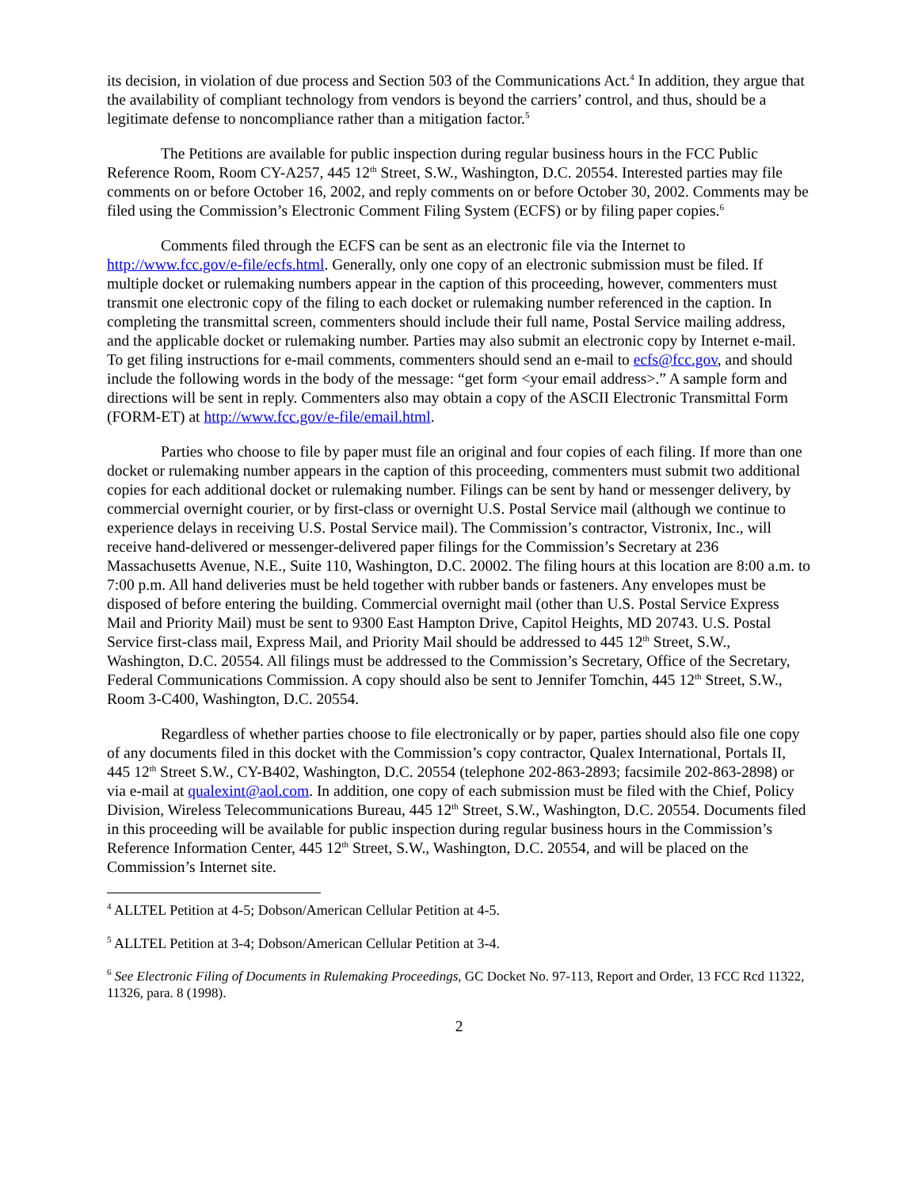its decision, in violation of due process and Section 503 of the Communications Act.<sup>4</sup> In addition, they argue that the availability of compliant technology from vendors is beyond the carriers’ control, and thus, should be a legitimate defense to noncompliance rather than a mitigation factor.<sup>5</sup>
The Petitions are available for public inspection during regular business hours in the FCC Public Reference Room, Room CY-A257, 445 12<sup>th</sup> Street, S.W., Washington, D.C. 20554. Interested parties may file comments on or before October 16, 2002, and reply comments on or before October 30, 2002. Comments may be filed using the Commission’s Electronic Comment Filing System (ECFS) or by filing paper copies.<sup>6</sup>
Comments filed through the ECFS can be sent as an electronic file via the Internet to http://www.fcc.gov/e-file/ecfs.html. Generally, only one copy of an electronic submission must be filed. If multiple docket or rulemaking numbers appear in the caption of this proceeding, however, commenters must transmit one electronic copy of the filing to each docket or rulemaking number referenced in the caption. In completing the transmittal screen, commenters should include their full name, Postal Service mailing address, and the applicable docket or rulemaking number. Parties may also submit an electronic copy by Internet e-mail. To get filing instructions for e-mail comments, commenters should send an e-mail to ecfs@fcc.gov, and should include the following words in the body of the message: “get form <your email address>.” A sample form and directions will be sent in reply. Commenters also may obtain a copy of the ASCII Electronic Transmittal Form (FORM-ET) at http://www.fcc.gov/e-file/email.html.
Parties who choose to file by paper must file an original and four copies of each filing. If more than one docket or rulemaking number appears in the caption of this proceeding, commenters must submit two additional copies for each additional docket or rulemaking number. Filings can be sent by hand or messenger delivery, by commercial overnight courier, or by first-class or overnight U.S. Postal Service mail (although we continue to experience delays in receiving U.S. Postal Service mail). The Commission’s contractor, Vistronix, Inc., will receive hand-delivered or messenger-delivered paper filings for the Commission’s Secretary at 236 Massachusetts Avenue, N.E., Suite 110, Washington, D.C. 20002. The filing hours at this location are 8:00 a.m. to 7:00 p.m. All hand deliveries must be held together with rubber bands or fasteners. Any envelopes must be disposed of before entering the building. Commercial overnight mail (other than U.S. Postal Service Express Mail and Priority Mail) must be sent to 9300 East Hampton Drive, Capitol Heights, MD 20743. U.S. Postal Service first-class mail, Express Mail, and Priority Mail should be addressed to 445 12<sup>th</sup> Street, S.W., Washington, D.C. 20554. All filings must be addressed to the Commission’s Secretary, Office of the Secretary, Federal Communications Commission. A copy should also be sent to Jennifer Tomchin, 445 12<sup>th</sup> Street, S.W., Room 3-C400, Washington, D.C. 20554.
Regardless of whether parties choose to file electronically or by paper, parties should also file one copy of any documents filed in this docket with the Commission’s copy contractor, Qualex International, Portals II, 445 12<sup>th</sup> Street S.W., CY-B402, Washington, D.C. 20554 (telephone 202-863-2893; facsimile 202-863-2898) or via e-mail at qualexint@aol.com. In addition, one copy of each submission must be filed with the Chief, Policy Division, Wireless Telecommunications Bureau, 445 12<sup>th</sup> Street, S.W., Washington, D.C. 20554. Documents filed in this proceeding will be available for public inspection during regular business hours in the Commission’s Reference Information Center, 445 12<sup>th</sup> Street, S.W., Washington, D.C. 20554, and will be placed on the Commission’s Internet site.
<sup>4</sup> ALLTEL Petition at 4-5; Dobson/American Cellular Petition at 4-5.
<sup>5</sup> ALLTEL Petition at 3-4; Dobson/American Cellular Petition at 3-4.
<sup>6</sup> See Electronic Filing of Documents in Rulemaking Proceedings, GC Docket No. 97-113, Report and Order, 13 FCC Rcd 11322, 11326, para. 8 (1998).
2